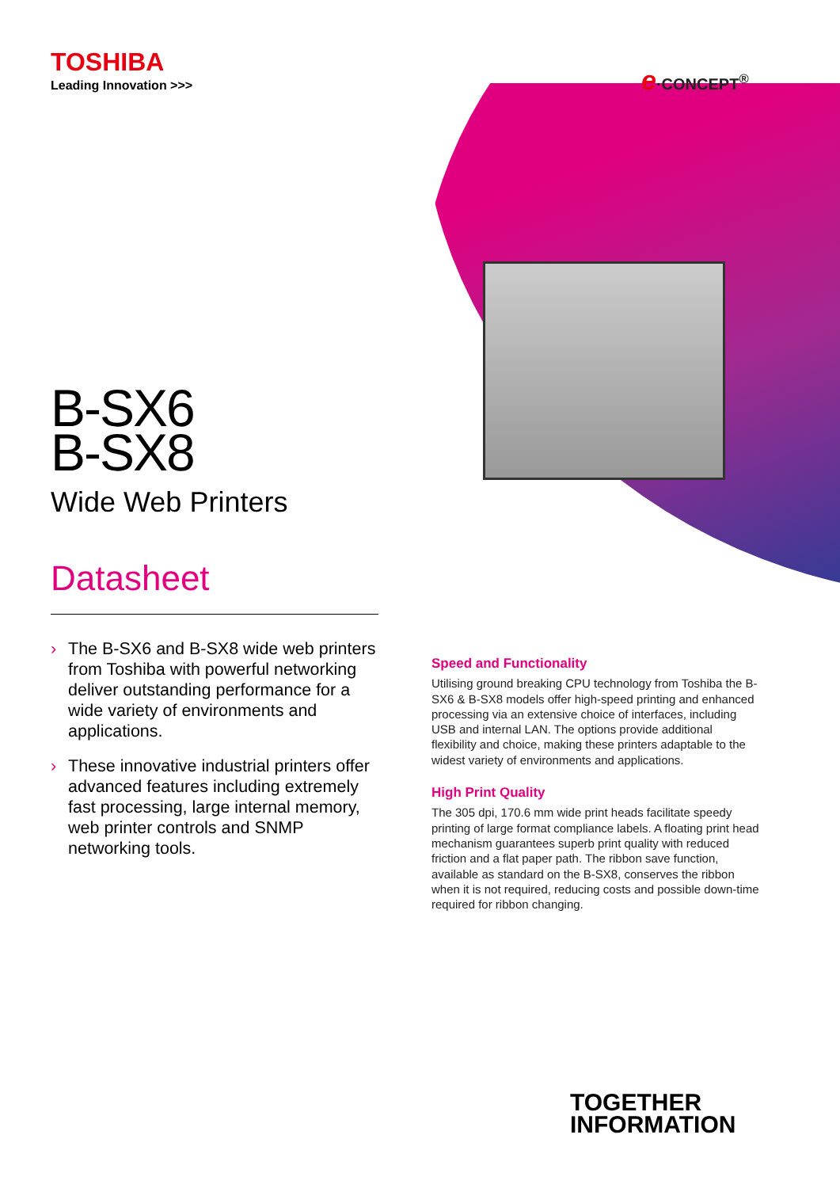e·CONCEPT<sup>®</sup>
TOSHIBA
Leading Innovation >>>
B-SX6
B-SX8
Wide Web Printers
Datasheet
› The B-SX6 and B-SX8 wide web printers from Toshiba with powerful networking deliver outstanding performance for a wide variety of environments and applications.
› These innovative industrial printers offer advanced features including extremely fast processing, large internal memory, web printer controls and SNMP networking tools.
Speed and Functionality
Utilising ground breaking CPU technology from Toshiba the B-SX6 & B-SX8 models offer high-speed printing and enhanced processing via an extensive choice of interfaces, including USB and internal LAN. The options provide additional flexibility and choice, making these printers adaptable to the widest variety of environments and applications.
High Print Quality
The 305 dpi, 170.6 mm wide print heads facilitate speedy printing of large format compliance labels. A floating print head mechanism guarantees superb print quality with reduced friction and a flat paper path. The ribbon save function, available as standard on the B-SX8, conserves the ribbon when it is not required, reducing costs and possible down-time required for ribbon changing.
TOGETHER
INFORMATION